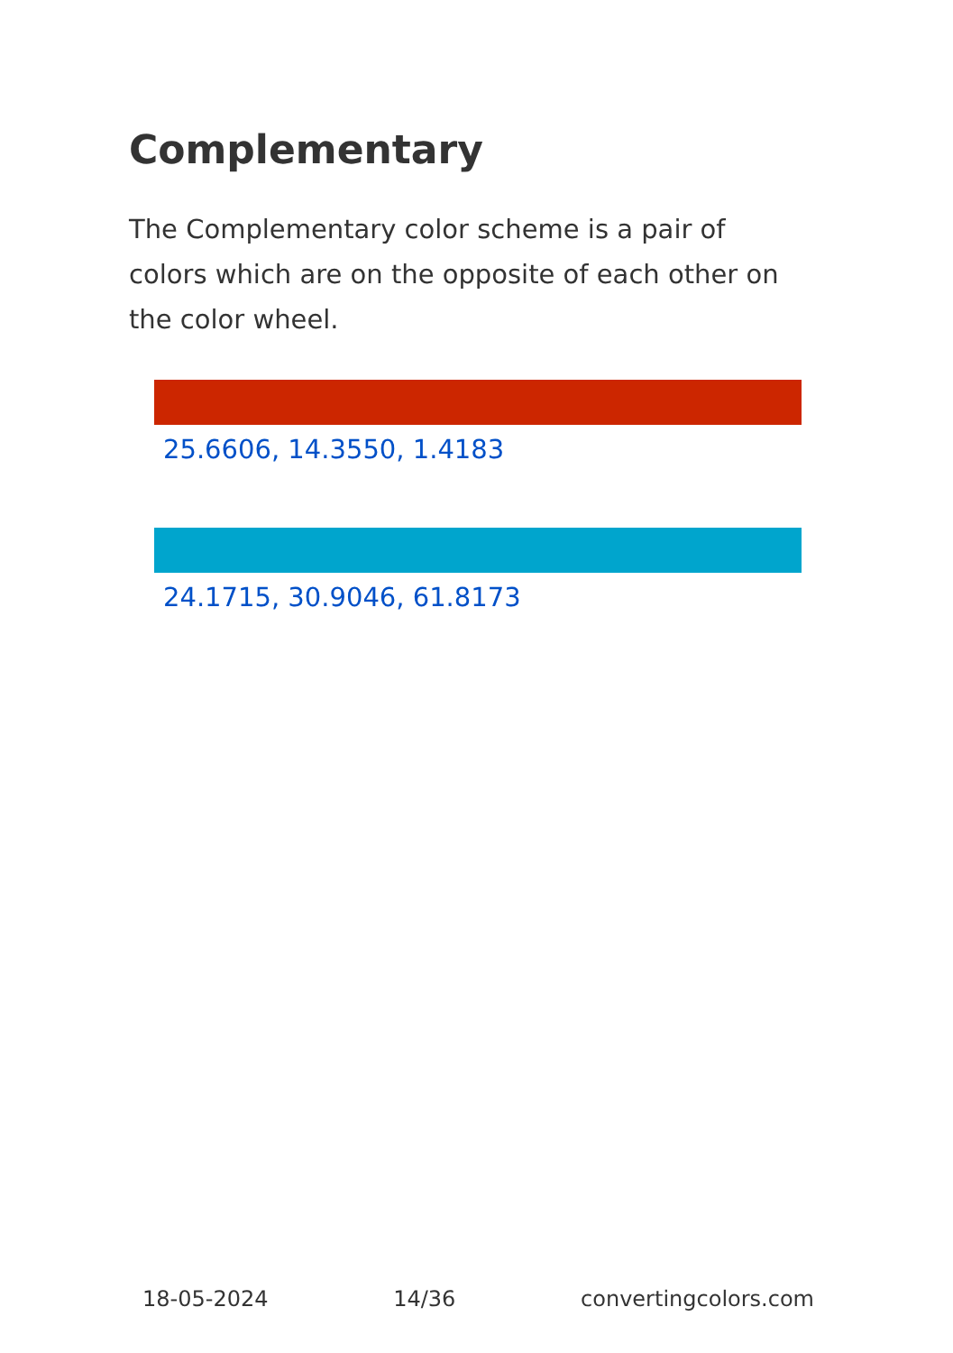Complementary
The Complementary color scheme is a pair of colors which are on the opposite of each other on the color wheel.
25.6606, 14.3550, 1.4183
24.1715, 30.9046, 61.8173
18-05-2024 14/36 convertingcolors.com